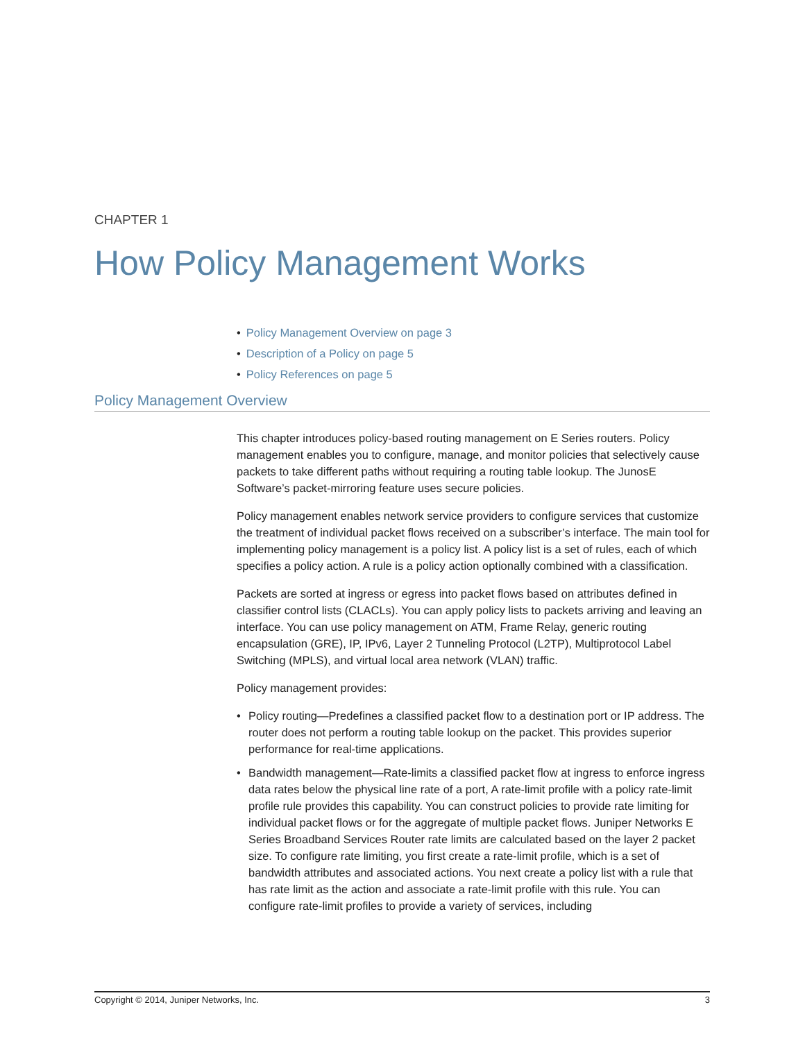CHAPTER 1
How Policy Management Works
• Policy Management Overview on page 3
• Description of a Policy on page 5
• Policy References on page 5
Policy Management Overview
This chapter introduces policy-based routing management on E Series routers. Policy management enables you to configure, manage, and monitor policies that selectively cause packets to take different paths without requiring a routing table lookup. The JunosE Software’s packet-mirroring feature uses secure policies.
Policy management enables network service providers to configure services that customize the treatment of individual packet flows received on a subscriber’s interface. The main tool for implementing policy management is a policy list. A policy list is a set of rules, each of which specifies a policy action. A rule is a policy action optionally combined with a classification.
Packets are sorted at ingress or egress into packet flows based on attributes defined in classifier control lists (CLACLs). You can apply policy lists to packets arriving and leaving an interface. You can use policy management on ATM, Frame Relay, generic routing encapsulation (GRE), IP, IPv6, Layer 2 Tunneling Protocol (L2TP), Multiprotocol Label Switching (MPLS), and virtual local area network (VLAN) traffic.
Policy management provides:
• Policy routing—Predefines a classified packet flow to a destination port or IP address. The router does not perform a routing table lookup on the packet. This provides superior performance for real-time applications.
• Bandwidth management—Rate-limits a classified packet flow at ingress to enforce ingress data rates below the physical line rate of a port, A rate-limit profile with a policy rate-limit profile rule provides this capability. You can construct policies to provide rate limiting for individual packet flows or for the aggregate of multiple packet flows. Juniper Networks E Series Broadband Services Router rate limits are calculated based on the layer 2 packet size. To configure rate limiting, you first create a rate-limit profile, which is a set of bandwidth attributes and associated actions. You next create a policy list with a rule that has rate limit as the action and associate a rate-limit profile with this rule. You can configure rate-limit profiles to provide a variety of services, including
Copyright © 2014, Juniper Networks, Inc. 3